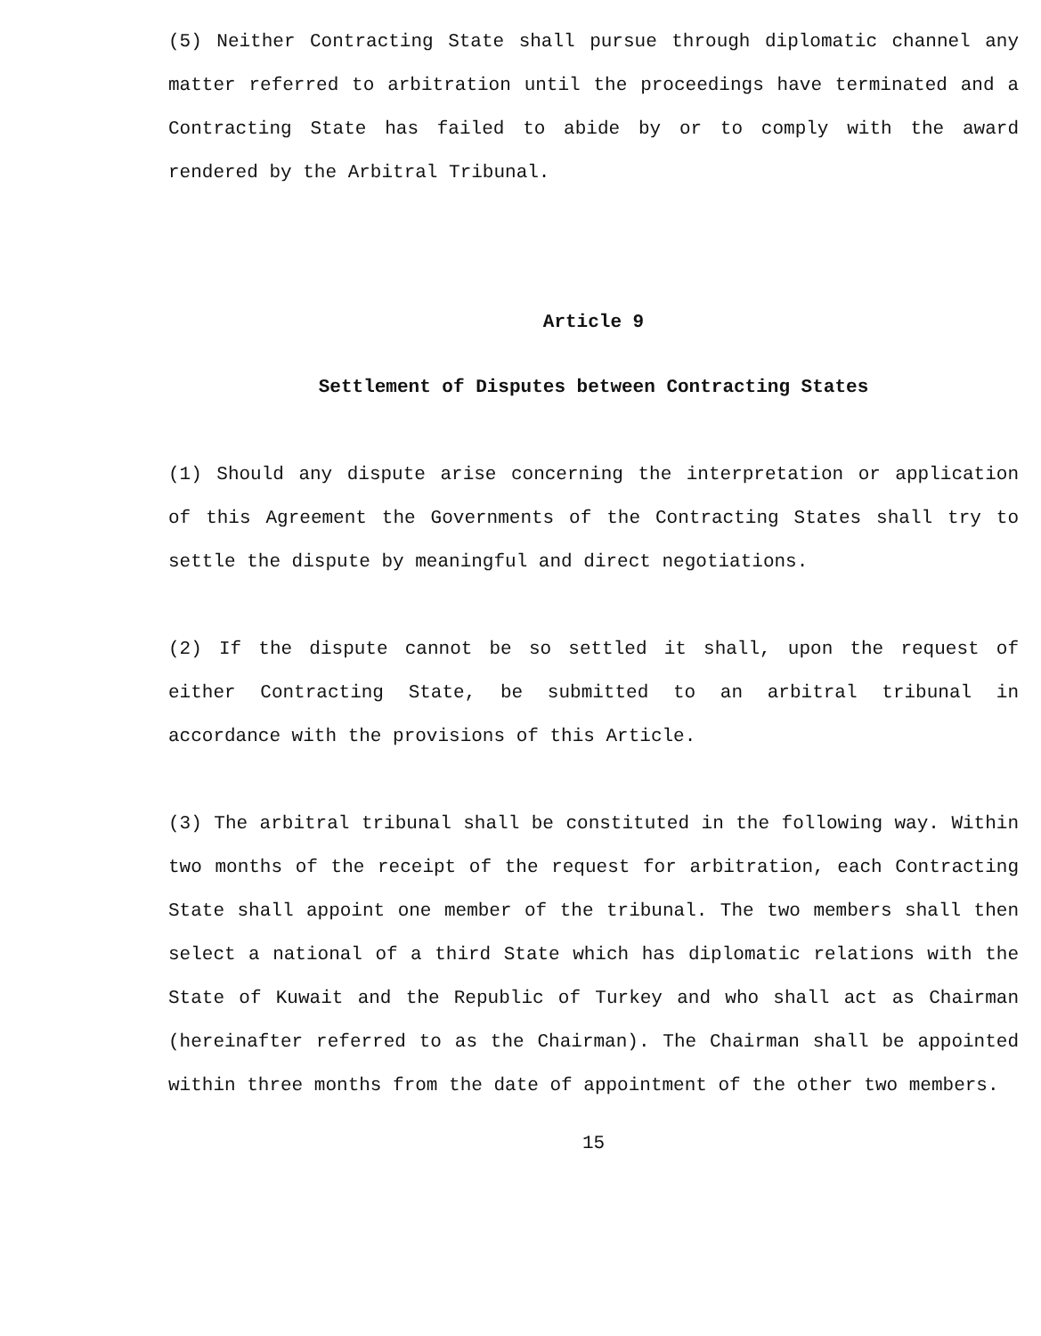(5) Neither Contracting State shall pursue through diplomatic channel any matter referred to arbitration until the proceedings have terminated and a Contracting State has failed to abide by or to comply with the award rendered by the Arbitral Tribunal.
Article 9
Settlement of Disputes between Contracting States
(1) Should any dispute arise concerning the interpretation or application of this Agreement the Governments of the Contracting States shall try to settle the dispute by meaningful and direct negotiations.
(2) If the dispute cannot be so settled it shall, upon the request of either Contracting State, be submitted to an arbitral tribunal in accordance with the provisions of this Article.
(3) The arbitral tribunal shall be constituted in the following way. Within two months of the receipt of the request for arbitration, each Contracting State shall appoint one member of the tribunal. The two members shall then select a national of a third State which has diplomatic relations with the State of Kuwait and the Republic of Turkey and who shall act as Chairman (hereinafter referred to as the Chairman). The Chairman shall be appointed within three months from the date of appointment of the other two members.
15